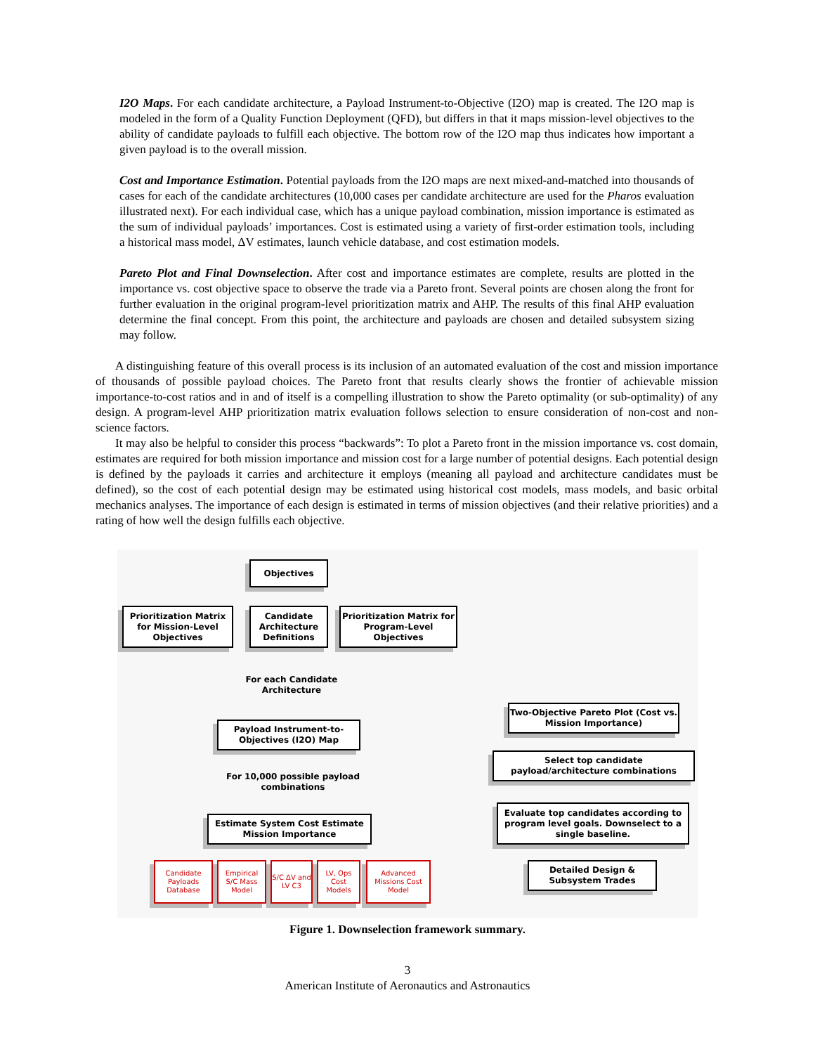I2O Maps. For each candidate architecture, a Payload Instrument-to-Objective (I2O) map is created. The I2O map is modeled in the form of a Quality Function Deployment (QFD), but differs in that it maps mission-level objectives to the ability of candidate payloads to fulfill each objective. The bottom row of the I2O map thus indicates how important a given payload is to the overall mission.
Cost and Importance Estimation. Potential payloads from the I2O maps are next mixed-and-matched into thousands of cases for each of the candidate architectures (10,000 cases per candidate architecture are used for the Pharos evaluation illustrated next). For each individual case, which has a unique payload combination, mission importance is estimated as the sum of individual payloads’ importances. Cost is estimated using a variety of first-order estimation tools, including a historical mass model, ΔV estimates, launch vehicle database, and cost estimation models.
Pareto Plot and Final Downselection. After cost and importance estimates are complete, results are plotted in the importance vs. cost objective space to observe the trade via a Pareto front. Several points are chosen along the front for further evaluation in the original program-level prioritization matrix and AHP. The results of this final AHP evaluation determine the final concept. From this point, the architecture and payloads are chosen and detailed subsystem sizing may follow.
A distinguishing feature of this overall process is its inclusion of an automated evaluation of the cost and mission importance of thousands of possible payload choices. The Pareto front that results clearly shows the frontier of achievable mission importance-to-cost ratios and in and of itself is a compelling illustration to show the Pareto optimality (or sub-optimality) of any design. A program-level AHP prioritization matrix evaluation follows selection to ensure consideration of non-cost and non-science factors.
It may also be helpful to consider this process “backwards”: To plot a Pareto front in the mission importance vs. cost domain, estimates are required for both mission importance and mission cost for a large number of potential designs. Each potential design is defined by the payloads it carries and architecture it employs (meaning all payload and architecture candidates must be defined), so the cost of each potential design may be estimated using historical cost models, mass models, and basic orbital mechanics analyses. The importance of each design is estimated in terms of mission objectives (and their relative priorities) and a rating of how well the design fulfills each objective.
Objectives
Prioritization Matrix for Mission-Level Objectives
Candidate Architecture Definitions
Prioritization Matrix for Program-Level Objectives
For each Candidate Architecture
Payload Instrument-to-Objectives (I2O) Map
For 10,000 possible payload combinations
Estimate System Cost Estimate Mission Importance
Two-Objective Pareto Plot (Cost vs. Mission Importance)
Select top candidate payload/architecture combinations
Evaluate top candidates according to program level goals. Downselect to a single baseline.
Detailed Design & Subsystem Trades
Candidate Payloads Database
Empirical S/C Mass Model
S/C ΔV and LV C3
LV, Ops Cost Models
Advanced Missions Cost Model
Figure 1. Downselection framework summary.
3
American Institute of Aeronautics and Astronautics